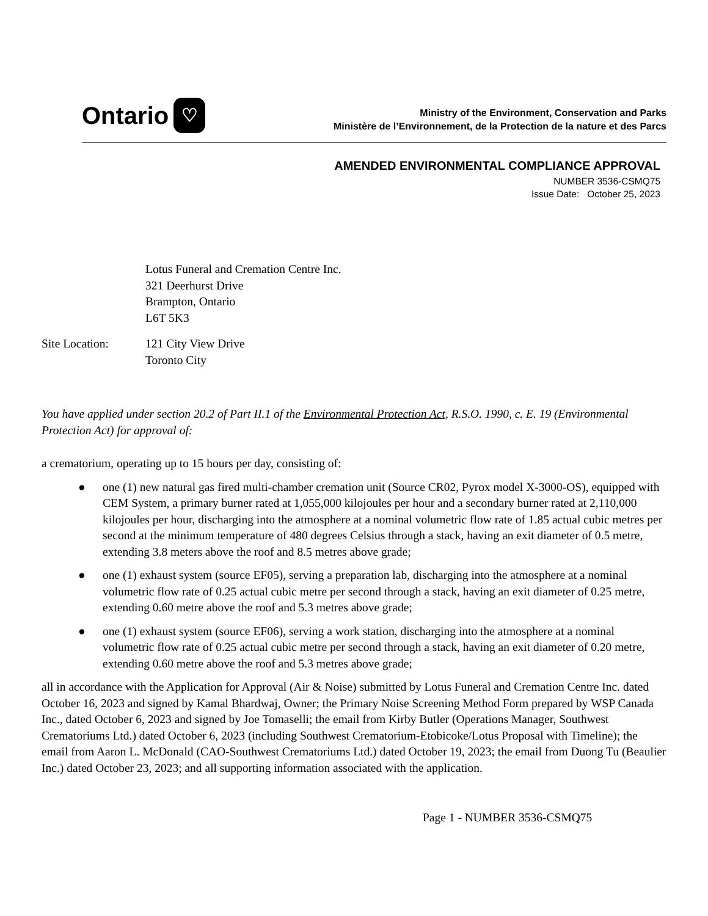Ontario ♡
Ministry of the Environment, Conservation and Parks
Ministère de l’Environnement, de la Protection de la nature et des Parcs
AMENDED ENVIRONMENTAL COMPLIANCE APPROVAL
NUMBER 3536-CSMQ75
Issue Date: October 25, 2023
Lotus Funeral and Cremation Centre Inc.
321 Deerhurst Drive
Brampton, Ontario
L6T 5K3
Site Location: 121 City View Drive
Toronto City
You have applied under section 20.2 of Part II.1 of the Environmental Protection Act, R.S.O. 1990, c. E. 19 (Environmental Protection Act) for approval of:
a crematorium, operating up to 15 hours per day, consisting of:
● one (1) new natural gas fired multi-chamber cremation unit (Source CR02, Pyrox model X-3000-OS), equipped with CEM System, a primary burner rated at 1,055,000 kilojoules per hour and a secondary burner rated at 2,110,000 kilojoules per hour, discharging into the atmosphere at a nominal volumetric flow rate of 1.85 actual cubic metres per second at the minimum temperature of 480 degrees Celsius through a stack, having an exit diameter of 0.5 metre, extending 3.8 meters above the roof and 8.5 metres above grade;
● one (1) exhaust system (source EF05), serving a preparation lab, discharging into the atmosphere at a nominal volumetric flow rate of 0.25 actual cubic metre per second through a stack, having an exit diameter of 0.25 metre, extending 0.60 metre above the roof and 5.3 metres above grade;
● one (1) exhaust system (source EF06), serving a work station, discharging into the atmosphere at a nominal volumetric flow rate of 0.25 actual cubic metre per second through a stack, having an exit diameter of 0.20 metre, extending 0.60 metre above the roof and 5.3 metres above grade;
all in accordance with the Application for Approval (Air & Noise) submitted by Lotus Funeral and Cremation Centre Inc. dated October 16, 2023 and signed by Kamal Bhardwaj, Owner; the Primary Noise Screening Method Form prepared by WSP Canada Inc., dated October 6, 2023 and signed by Joe Tomaselli; the email from Kirby Butler (Operations Manager, Southwest Crematoriums Ltd.) dated October 6, 2023 (including Southwest Crematorium-Etobicoke/Lotus Proposal with Timeline); the email from Aaron L. McDonald (CAO-Southwest Crematoriums Ltd.) dated October 19, 2023; the email from Duong Tu (Beaulier Inc.) dated October 23, 2023; and all supporting information associated with the application.
Page 1 - NUMBER 3536-CSMQ75